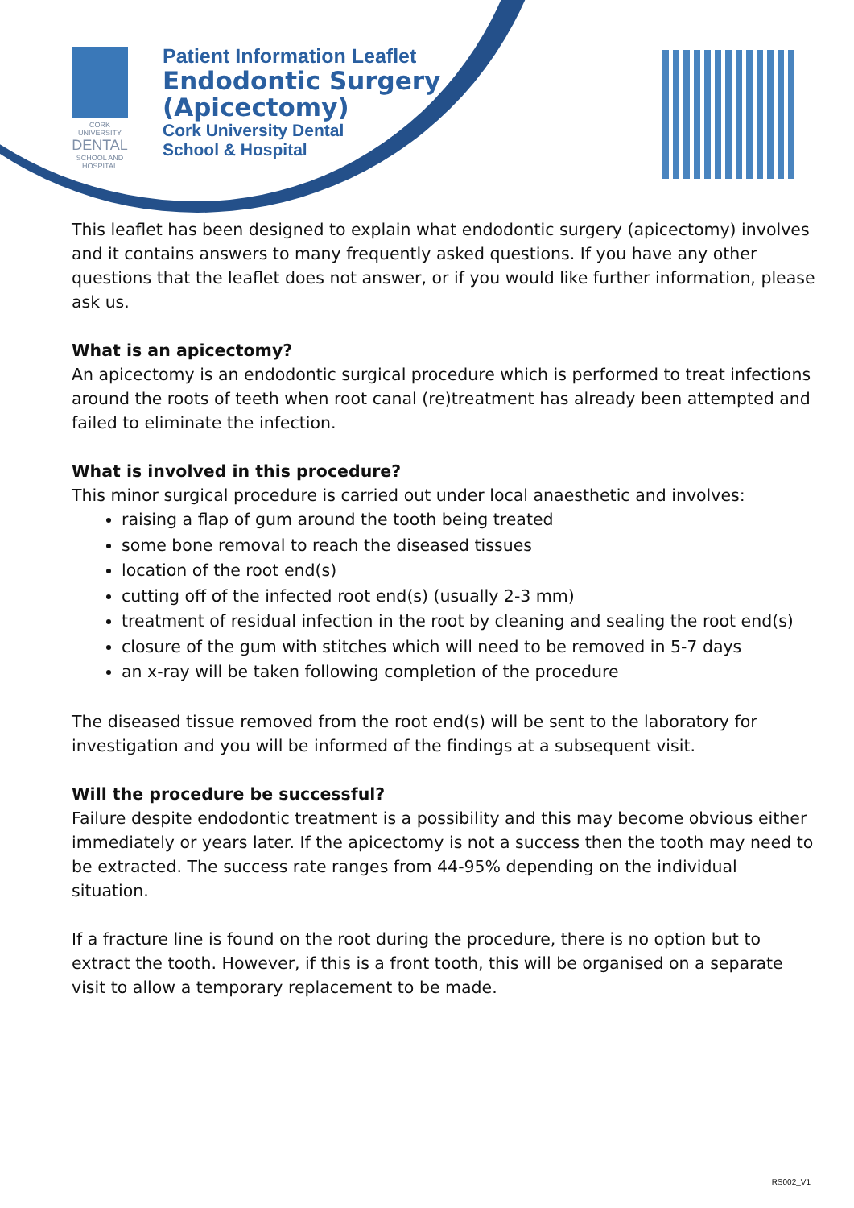CORK UNIVERSITY
DENTAL
SCHOOL AND HOSPITAL
Patient Information Leaflet
Endodontic Surgery
(Apicectomy)
Cork University Dental
School & Hospital
This leaflet has been designed to explain what endodontic surgery (apicectomy) involves and it contains answers to many frequently asked questions. If you have any other questions that the leaflet does not answer, or if you would like further information, please ask us.
What is an apicectomy?
An apicectomy is an endodontic surgical procedure which is performed to treat infections around the roots of teeth when root canal (re)treatment has already been attempted and failed to eliminate the infection.
What is involved in this procedure?
This minor surgical procedure is carried out under local anaesthetic and involves:
raising a flap of gum around the tooth being treated
some bone removal to reach the diseased tissues
location of the root end(s)
cutting off of the infected root end(s) (usually 2-3 mm)
treatment of residual infection in the root by cleaning and sealing the root end(s)
closure of the gum with stitches which will need to be removed in 5-7 days
an x-ray will be taken following completion of the procedure
The diseased tissue removed from the root end(s) will be sent to the laboratory for investigation and you will be informed of the findings at a subsequent visit.
Will the procedure be successful?
Failure despite endodontic treatment is a possibility and this may become obvious either immediately or years later. If the apicectomy is not a success then the tooth may need to be extracted. The success rate ranges from 44-95% depending on the individual situation.
If a fracture line is found on the root during the procedure, there is no option but to extract the tooth. However, if this is a front tooth, this will be organised on a separate visit to allow a temporary replacement to be made.
RS002_V1